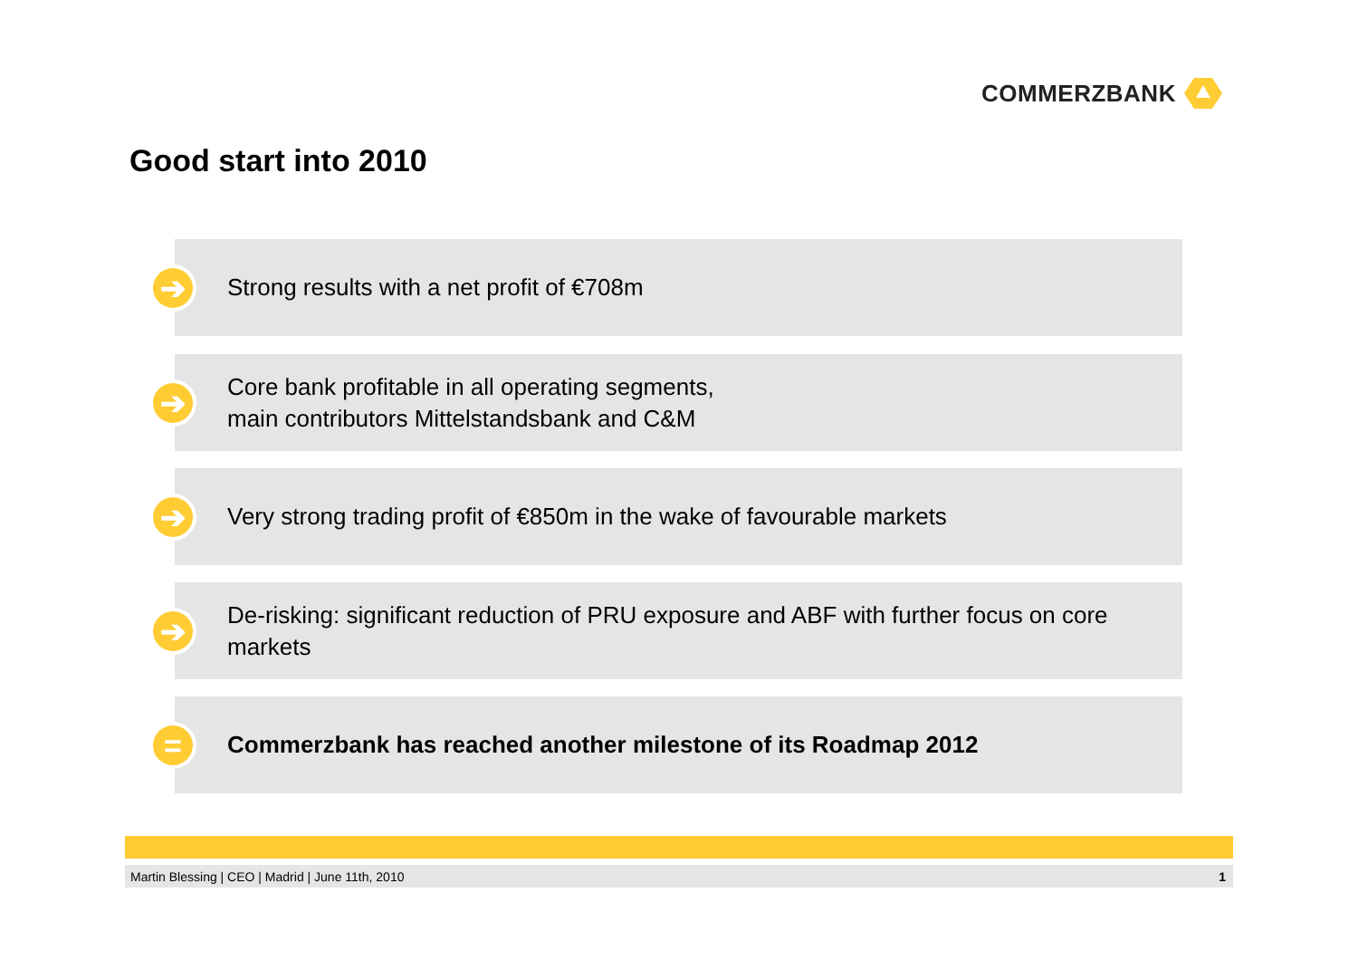COMMERZBANK
Good start into 2010
➔
Strong results with a net profit of €708m
➔
Core bank profitable in all operating segments,
main contributors Mittelstandsbank and C&M
➔
Very strong trading profit of €850m in the wake of favourable markets
➔
De-risking: significant reduction of PRU exposure and ABF with further focus on core markets
=
Commerzbank has reached another milestone of its Roadmap 2012
Martin Blessing | CEO | Madrid | June 11th, 2010 1